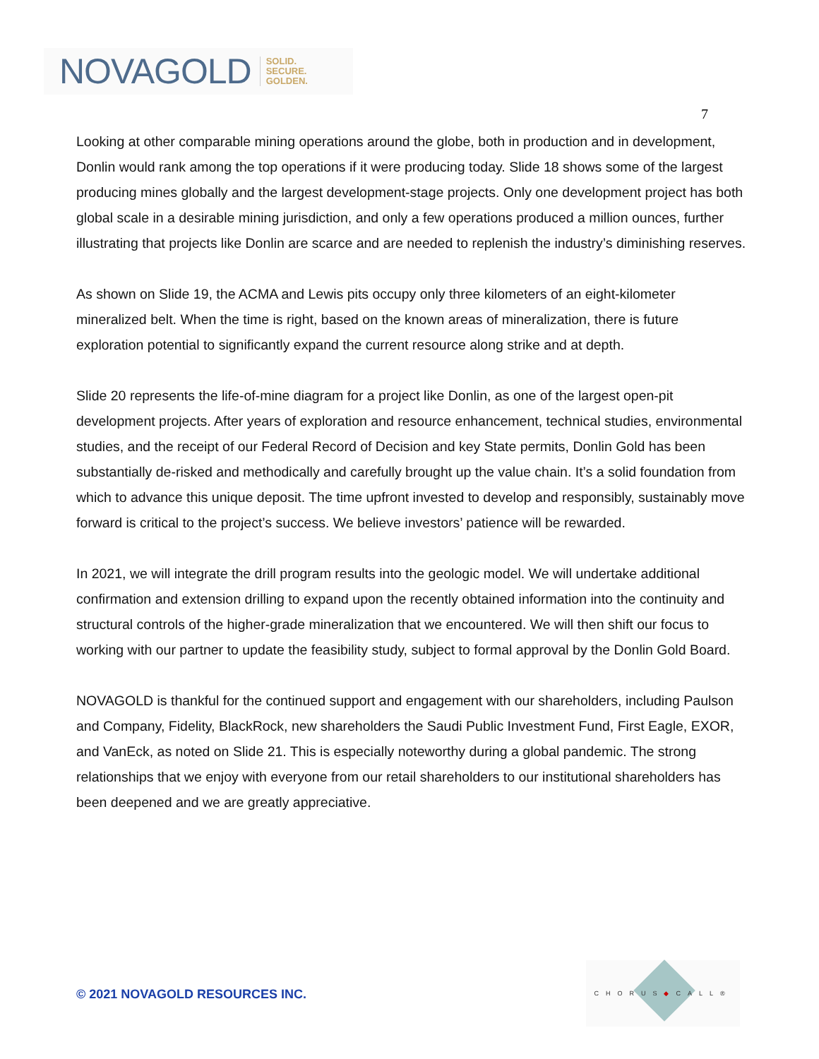NOVAGOLD SOLID.
SECURE.
GOLDEN.
7
Looking at other comparable mining operations around the globe, both in production and in development, Donlin would rank among the top operations if it were producing today. Slide 18 shows some of the largest producing mines globally and the largest development-stage projects. Only one development project has both global scale in a desirable mining jurisdiction, and only a few operations produced a million ounces, further illustrating that projects like Donlin are scarce and are needed to replenish the industry’s diminishing reserves.
As shown on Slide 19, the ACMA and Lewis pits occupy only three kilometers of an eight-kilometer mineralized belt. When the time is right, based on the known areas of mineralization, there is future exploration potential to significantly expand the current resource along strike and at depth.
Slide 20 represents the life-of-mine diagram for a project like Donlin, as one of the largest open-pit development projects. After years of exploration and resource enhancement, technical studies, environmental studies, and the receipt of our Federal Record of Decision and key State permits, Donlin Gold has been substantially de-risked and methodically and carefully brought up the value chain. It’s a solid foundation from which to advance this unique deposit. The time upfront invested to develop and responsibly, sustainably move forward is critical to the project’s success. We believe investors’ patience will be rewarded.
In 2021, we will integrate the drill program results into the geologic model. We will undertake additional confirmation and extension drilling to expand upon the recently obtained information into the continuity and structural controls of the higher-grade mineralization that we encountered. We will then shift our focus to working with our partner to update the feasibility study, subject to formal approval by the Donlin Gold Board.
NOVAGOLD is thankful for the continued support and engagement with our shareholders, including Paulson and Company, Fidelity, BlackRock, new shareholders the Saudi Public Investment Fund, First Eagle, EXOR, and VanEck, as noted on Slide 21. This is especially noteworthy during a global pandemic. The strong relationships that we enjoy with everyone from our retail shareholders to our institutional shareholders has been deepened and we are greatly appreciative.
© 2021 NOVAGOLD RESOURCES INC.
CHORUS◆CALL®